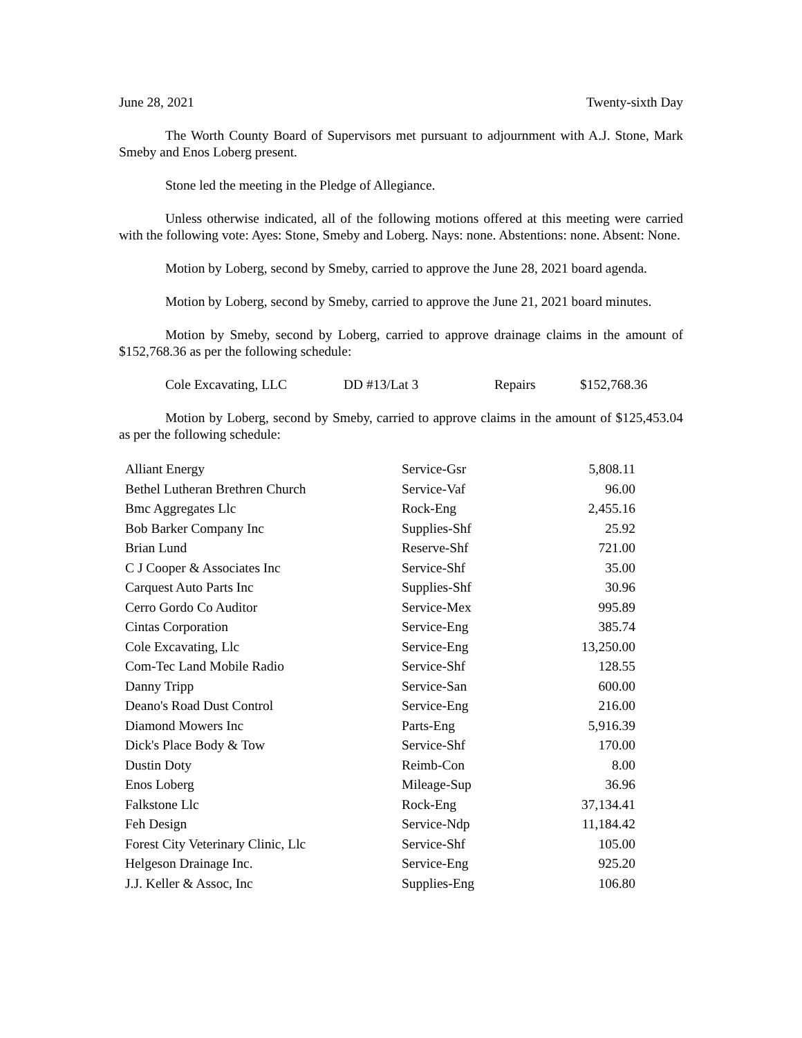June 28, 2021 Twenty-sixth Day
The Worth County Board of Supervisors met pursuant to adjournment with A.J. Stone, Mark Smeby and Enos Loberg present.
Stone led the meeting in the Pledge of Allegiance.
Unless otherwise indicated, all of the following motions offered at this meeting were carried with the following vote: Ayes: Stone, Smeby and Loberg. Nays: none. Abstentions: none. Absent: None.
Motion by Loberg, second by Smeby, carried to approve the June 28, 2021 board agenda.
Motion by Loberg, second by Smeby, carried to approve the June 21, 2021 board minutes.
Motion by Smeby, second by Loberg, carried to approve drainage claims in the amount of $152,768.36 as per the following schedule:
| Cole Excavating, LLC | DD #13/Lat 3 | Repairs | $152,768.36 |
Motion by Loberg, second by Smeby, carried to approve claims in the amount of $125,453.04 as per the following schedule:
| Alliant Energy | Service-Gsr | 5,808.11 |
| Bethel Lutheran Brethren Church | Service-Vaf | 96.00 |
| Bmc Aggregates Llc | Rock-Eng | 2,455.16 |
| Bob Barker Company Inc | Supplies-Shf | 25.92 |
| Brian Lund | Reserve-Shf | 721.00 |
| C J Cooper & Associates Inc | Service-Shf | 35.00 |
| Carquest Auto Parts Inc | Supplies-Shf | 30.96 |
| Cerro Gordo Co Auditor | Service-Mex | 995.89 |
| Cintas Corporation | Service-Eng | 385.74 |
| Cole Excavating, Llc | Service-Eng | 13,250.00 |
| Com-Tec Land Mobile Radio | Service-Shf | 128.55 |
| Danny Tripp | Service-San | 600.00 |
| Deano's Road Dust Control | Service-Eng | 216.00 |
| Diamond Mowers Inc | Parts-Eng | 5,916.39 |
| Dick's Place Body & Tow | Service-Shf | 170.00 |
| Dustin Doty | Reimb-Con | 8.00 |
| Enos Loberg | Mileage-Sup | 36.96 |
| Falkstone Llc | Rock-Eng | 37,134.41 |
| Feh Design | Service-Ndp | 11,184.42 |
| Forest City Veterinary Clinic, Llc | Service-Shf | 105.00 |
| Helgeson Drainage Inc. | Service-Eng | 925.20 |
| J.J. Keller & Assoc, Inc | Supplies-Eng | 106.80 |